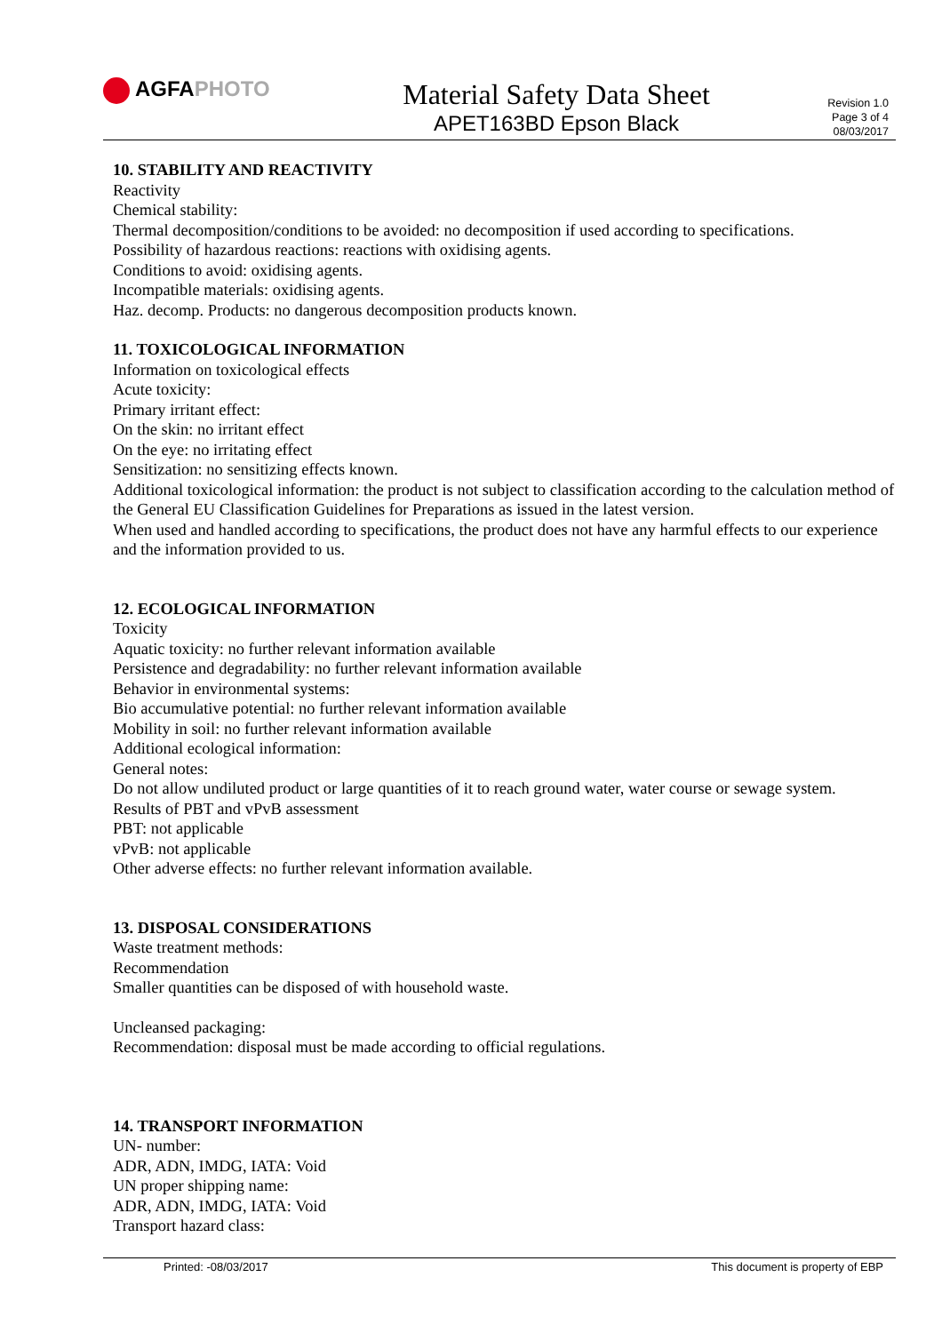AGFAPHOTO
Material Safety Data Sheet
APET163BD Epson Black
Revision 1.0
Page 3 of 4
08/03/2017
10. STABILITY AND REACTIVITY
Reactivity
Chemical stability:
Thermal decomposition/conditions to be avoided: no decomposition if used according to specifications.
Possibility of hazardous reactions: reactions with oxidising agents.
Conditions to avoid: oxidising agents.
Incompatible materials: oxidising agents.
Haz. decomp. Products: no dangerous decomposition products known.
11. TOXICOLOGICAL INFORMATION
Information on toxicological effects
Acute toxicity:
Primary irritant effect:
On the skin: no irritant effect
On the eye: no irritating effect
Sensitization: no sensitizing effects known.
Additional toxicological information: the product is not subject to classification according to the calculation method of the General EU Classification Guidelines for Preparations as issued in the latest version.
When used and handled according to specifications, the product does not have any harmful effects to our experience and the information provided to us.
12. ECOLOGICAL INFORMATION
Toxicity
Aquatic toxicity: no further relevant information available
Persistence and degradability: no further relevant information available
Behavior in environmental systems:
Bio accumulative potential: no further relevant information available
Mobility in soil: no further relevant information available
Additional ecological information:
General notes:
Do not allow undiluted product or large quantities of it to reach ground water, water course or sewage system.
Results of PBT and vPvB assessment
PBT: not applicable
vPvB: not applicable
Other adverse effects: no further relevant information available.
13. DISPOSAL CONSIDERATIONS
Waste treatment methods:
Recommendation
Smaller quantities can be disposed of with household waste.
Uncleansed packaging:
Recommendation: disposal must be made according to official regulations.
14. TRANSPORT INFORMATION
UN- number:
ADR, ADN, IMDG, IATA: Void
UN proper shipping name:
ADR, ADN, IMDG, IATA: Void
Transport hazard class:
Printed: -08/03/2017 This document is property of EBP